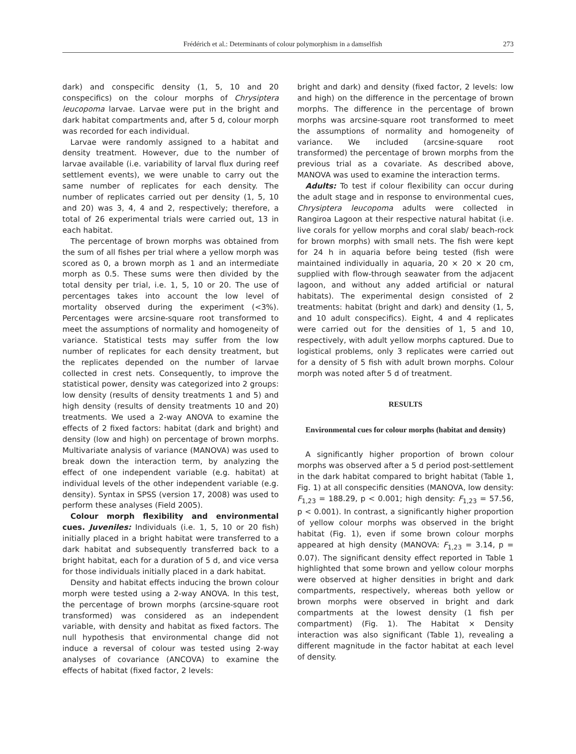Frédérich et al.: Determinants of colour polymorphism in a damselfish 273
dark) and conspecific density (1, 5, 10 and 20 conspecifics) on the colour morphs of Chrysiptera leucopoma larvae. Larvae were put in the bright and dark habitat compartments and, after 5 d, colour morph was recorded for each individual.
Larvae were randomly assigned to a habitat and density treatment. However, due to the number of larvae available (i.e. variability of larval flux during reef settlement events), we were unable to carry out the same number of replicates for each density. The number of replicates carried out per density (1, 5, 10 and 20) was 3, 4, 4 and 2, respectively; therefore, a total of 26 experimental trials were carried out, 13 in each habitat.
The percentage of brown morphs was obtained from the sum of all fishes per trial where a yellow morph was scored as 0, a brown morph as 1 and an intermediate morph as 0.5. These sums were then divided by the total density per trial, i.e. 1, 5, 10 or 20. The use of percentages takes into account the low level of mortality observed during the experiment (<3%). Percentages were arcsine-square root transformed to meet the assumptions of normality and homogeneity of variance. Statistical tests may suffer from the low number of replicates for each density treatment, but the replicates depended on the number of larvae collected in crest nets. Consequently, to improve the statistical power, density was categorized into 2 groups: low density (results of density treatments 1 and 5) and high density (results of density treatments 10 and 20) treatments. We used a 2-way ANOVA to examine the effects of 2 fixed factors: habitat (dark and bright) and density (low and high) on percentage of brown morphs. Multivariate analysis of variance (MANOVA) was used to break down the interaction term, by analyzing the effect of one independent variable (e.g. habitat) at individual levels of the other independent variable (e.g. density). Syntax in SPSS (version 17, 2008) was used to perform these analyses (Field 2005).
Colour morph flexibility and environmental cues. Juveniles: Individuals (i.e. 1, 5, 10 or 20 fish) initially placed in a bright habitat were transferred to a dark habitat and subsequently transferred back to a bright habitat, each for a duration of 5 d, and vice versa for those individuals initially placed in a dark habitat.
Density and habitat effects inducing the brown colour morph were tested using a 2-way ANOVA. In this test, the percentage of brown morphs (arcsine-square root transformed) was considered as an independent variable, with density and habitat as fixed factors. The null hypothesis that environmental change did not induce a reversal of colour was tested using 2-way analyses of covariance (ANCOVA) to examine the effects of habitat (fixed factor, 2 levels:
bright and dark) and density (fixed factor, 2 levels: low and high) on the difference in the percentage of brown morphs. The difference in the percentage of brown morphs was arcsine-square root transformed to meet the assumptions of normality and homogeneity of variance. We included (arcsine-square root transformed) the percentage of brown morphs from the previous trial as a covariate. As described above, MANOVA was used to examine the interaction terms.
Adults: To test if colour flexibility can occur during the adult stage and in response to environmental cues, Chrysiptera leucopoma adults were collected in Rangiroa Lagoon at their respective natural habitat (i.e. live corals for yellow morphs and coral slab/ beach-rock for brown morphs) with small nets. The fish were kept for 24 h in aquaria before being tested (fish were maintained individually in aquaria, 20 × 20 × 20 cm, supplied with flow-through seawater from the adjacent lagoon, and without any added artificial or natural habitats). The experimental design consisted of 2 treatments: habitat (bright and dark) and density (1, 5, and 10 adult conspecifics). Eight, 4 and 4 replicates were carried out for the densities of 1, 5 and 10, respectively, with adult yellow morphs captured. Due to logistical problems, only 3 replicates were carried out for a density of 5 fish with adult brown morphs. Colour morph was noted after 5 d of treatment.
RESULTS
Environmental cues for colour morphs (habitat and density)
A significantly higher proportion of brown colour morphs was observed after a 5 d period post-settlement in the dark habitat compared to bright habitat (Table 1, Fig. 1) at all conspecific densities (MANOVA, low density: F<sub>1,23</sub> = 188.29, p < 0.001; high density: F<sub>1,23</sub> = 57.56, p < 0.001). In contrast, a significantly higher proportion of yellow colour morphs was observed in the bright habitat (Fig. 1), even if some brown colour morphs appeared at high density (MANOVA: F<sub>1,23</sub> = 3.14, p = 0.07). The significant density effect reported in Table 1 highlighted that some brown and yellow colour morphs were observed at higher densities in bright and dark compartments, respectively, whereas both yellow or brown morphs were observed in bright and dark compartments at the lowest density (1 fish per compartment) (Fig. 1). The Habitat × Density interaction was also significant (Table 1), revealing a different magnitude in the factor habitat at each level of density.